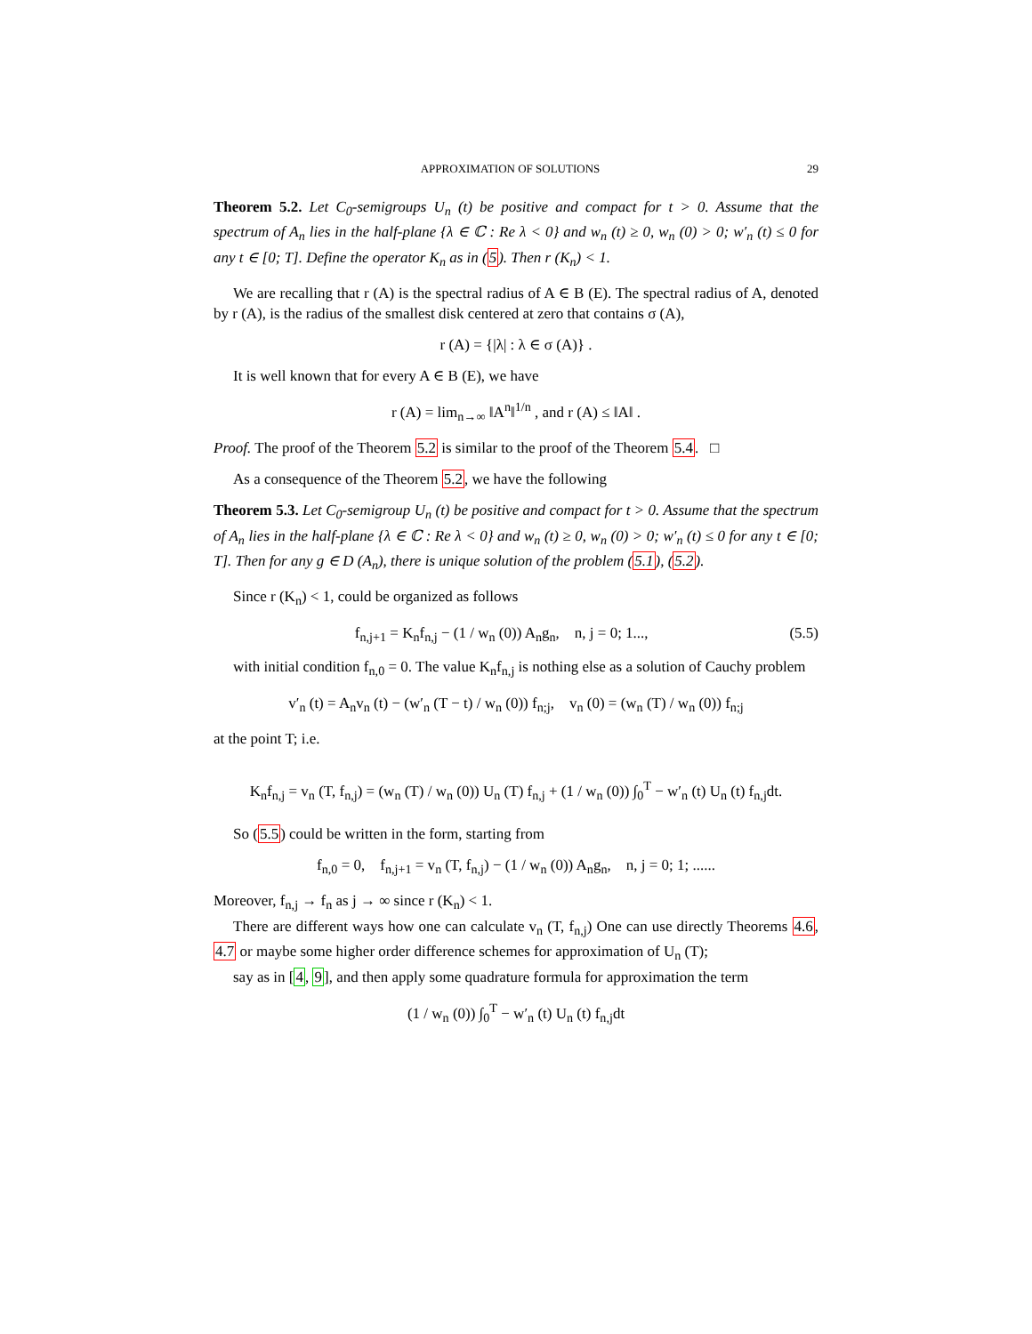APPROXIMATION OF SOLUTIONS 29
Theorem 5.2. Let C<sub>0</sub>-semigroups U<sub>n</sub> (t) be positive and compact for t > 0. Assume that the spectrum of A<sub>n</sub> lies in the half-plane {λ ∈ ℂ : Re λ < 0} and w<sub>n</sub> (t) ≥ 0, w<sub>n</sub> (0) > 0; w′<sub>n</sub> (t) ≤ 0 for any t ∈ [0; T]. Define the operator K<sub>n</sub> as in (5). Then r (K<sub>n</sub>) < 1.
We are recalling that r (A) is the spectral radius of A ∈ B (E). The spectral radius of A, denoted by r (A), is the radius of the smallest disk centered at zero that contains σ (A),
r (A) = {|λ| : λ ∈ σ (A)} .
It is well known that for every A ∈ B (E), we have
r (A) = lim<sub>n→∞</sub> ‖A<sup>n</sup>‖<sup>1/n</sup> , and r (A) ≤ ‖A‖ .
Proof. The proof of the Theorem 5.2 is similar to the proof of the Theorem 5.4. □
As a consequence of the Theorem 5.2, we have the following
Theorem 5.3. Let C<sub>0</sub>-semigroup U<sub>n</sub> (t) be positive and compact for t > 0. Assume that the spectrum of A<sub>n</sub> lies in the half-plane {λ ∈ ℂ : Re λ < 0} and w<sub>n</sub> (t) ≥ 0, w<sub>n</sub> (0) > 0; w′<sub>n</sub> (t) ≤ 0 for any t ∈ [0; T]. Then for any g ∈ D (A<sub>n</sub>), there is unique solution of the problem (5.1), (5.2).
Since r (K<sub>n</sub>) < 1, could be organized as follows
f<sub>n,j+1</sub> = K<sub>n</sub>f<sub>n,j</sub> − (1 / w<sub>n</sub> (0)) A<sub>n</sub>g<sub>n</sub>, n, j = 0; 1..., (5.5)
with initial condition f<sub>n,0</sub> = 0. The value K<sub>n</sub>f<sub>n,j</sub> is nothing else as a solution of Cauchy problem
v′<sub>n</sub> (t) = A<sub>n</sub>v<sub>n</sub> (t) − (w′<sub>n</sub> (T − t) / w<sub>n</sub> (0)) f<sub>n;j</sub>, v<sub>n</sub> (0) = (w<sub>n</sub> (T) / w<sub>n</sub> (0)) f<sub>n;j</sub>
at the point T; i.e.
K<sub>n</sub>f<sub>n,j</sub> = v<sub>n</sub> (T, f<sub>n,j</sub>) = (w<sub>n</sub> (T) / w<sub>n</sub> (0)) U<sub>n</sub> (T) f<sub>n,j</sub> + (1 / w<sub>n</sub> (0)) ∫<sub>0</sub><sup>T</sup> − w′<sub>n</sub> (t) U<sub>n</sub> (t) f<sub>n,j</sub>dt.
So (5.5) could be written in the form, starting from
f<sub>n,0</sub> = 0, f<sub>n,j+1</sub> = v<sub>n</sub> (T, f<sub>n,j</sub>) − (1 / w<sub>n</sub> (0)) A<sub>n</sub>g<sub>n</sub>, n, j = 0; 1; ......
Moreover, f<sub>n,j</sub> → f<sub>n</sub> as j → ∞ since r (K<sub>n</sub>) < 1.
There are different ways how one can calculate v<sub>n</sub> (T, f<sub>n,j</sub>) One can use directly Theorems 4.6, 4.7 or maybe some higher order difference schemes for approximation of U<sub>n</sub> (T);
say as in [4, 9], and then apply some quadrature formula for approximation the term
(1 / w<sub>n</sub> (0)) ∫<sub>0</sub><sup>T</sup> − w′<sub>n</sub> (t) U<sub>n</sub> (t) f<sub>n,j</sub>dt